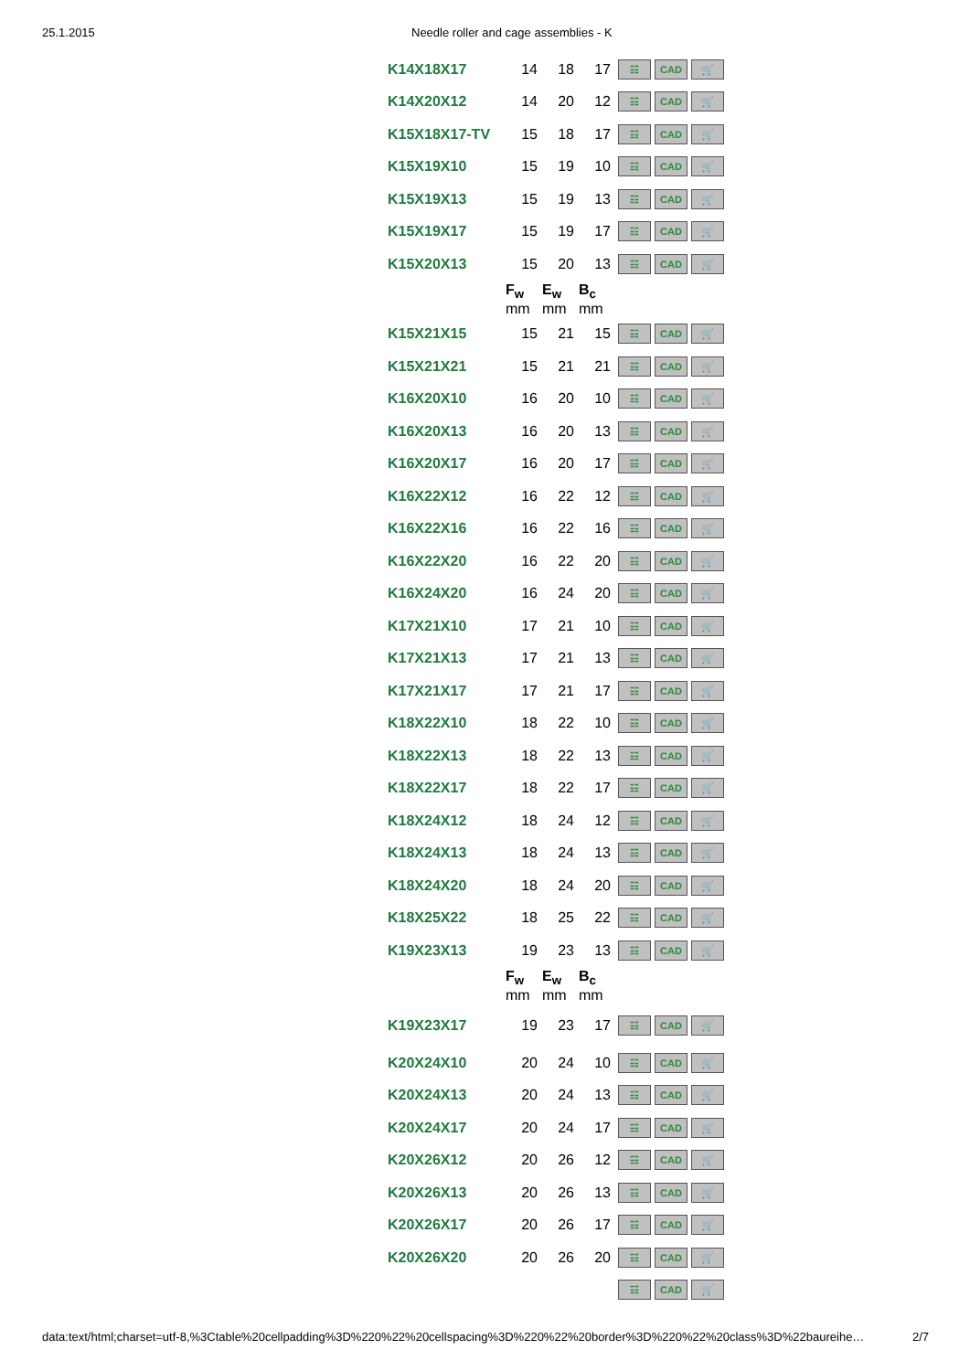25.1.2015 Needle roller and cage assemblies - K
| K14X18X17 | 14 | 18 | 17 | ☷ CAD 🛒 |
| K14X20X12 | 14 | 20 | 12 | ☷ CAD 🛒 |
| K15X18X17-TV | 15 | 18 | 17 | ☷ CAD 🛒 |
| K15X19X10 | 15 | 19 | 10 | ☷ CAD 🛒 |
| K15X19X13 | 15 | 19 | 13 | ☷ CAD 🛒 |
| K15X19X17 | 15 | 19 | 17 | ☷ CAD 🛒 |
| K15X20X13 | 15 | 20 | 13 | ☷ CAD 🛒 |
| | F<sub>w</sub> mm | E<sub>w</sub> mm | B<sub>c</sub> mm | |
| K15X21X15 | 15 | 21 | 15 | ☷ CAD 🛒 |
| K15X21X21 | 15 | 21 | 21 | ☷ CAD 🛒 |
| K16X20X10 | 16 | 20 | 10 | ☷ CAD 🛒 |
| K16X20X13 | 16 | 20 | 13 | ☷ CAD 🛒 |
| K16X20X17 | 16 | 20 | 17 | ☷ CAD 🛒 |
| K16X22X12 | 16 | 22 | 12 | ☷ CAD 🛒 |
| K16X22X16 | 16 | 22 | 16 | ☷ CAD 🛒 |
| K16X22X20 | 16 | 22 | 20 | ☷ CAD 🛒 |
| K16X24X20 | 16 | 24 | 20 | ☷ CAD 🛒 |
| K17X21X10 | 17 | 21 | 10 | ☷ CAD 🛒 |
| K17X21X13 | 17 | 21 | 13 | ☷ CAD 🛒 |
| K17X21X17 | 17 | 21 | 17 | ☷ CAD 🛒 |
| K18X22X10 | 18 | 22 | 10 | ☷ CAD 🛒 |
| K18X22X13 | 18 | 22 | 13 | ☷ CAD 🛒 |
| K18X22X17 | 18 | 22 | 17 | ☷ CAD 🛒 |
| K18X24X12 | 18 | 24 | 12 | ☷ CAD 🛒 |
| K18X24X13 | 18 | 24 | 13 | ☷ CAD 🛒 |
| K18X24X20 | 18 | 24 | 20 | ☷ CAD 🛒 |
| K18X25X22 | 18 | 25 | 22 | ☷ CAD 🛒 |
| K19X23X13 | 19 | 23 | 13 | ☷ CAD 🛒 |
| | F<sub>w</sub> mm | E<sub>w</sub> mm | B<sub>c</sub> mm | |
| K19X23X17 | 19 | 23 | 17 | ☷ CAD 🛒 |
| K20X24X10 | 20 | 24 | 10 | ☷ CAD 🛒 |
| K20X24X13 | 20 | 24 | 13 | ☷ CAD 🛒 |
| K20X24X17 | 20 | 24 | 17 | ☷ CAD 🛒 |
| K20X26X12 | 20 | 26 | 12 | ☷ CAD 🛒 |
| K20X26X13 | 20 | 26 | 13 | ☷ CAD 🛒 |
| K20X26X17 | 20 | 26 | 17 | ☷ CAD 🛒 |
| K20X26X20 | 20 | 26 | 20 | ☷ CAD 🛒 |
| | | | | ☷ CAD 🛒 |
data:text/html;charset=utf-8,%3Ctable%20cellpadding%3D%220%22%20cellspacing%3D%220%22%20border%3D%220%22%20class%3D%22baureihe… 2/7